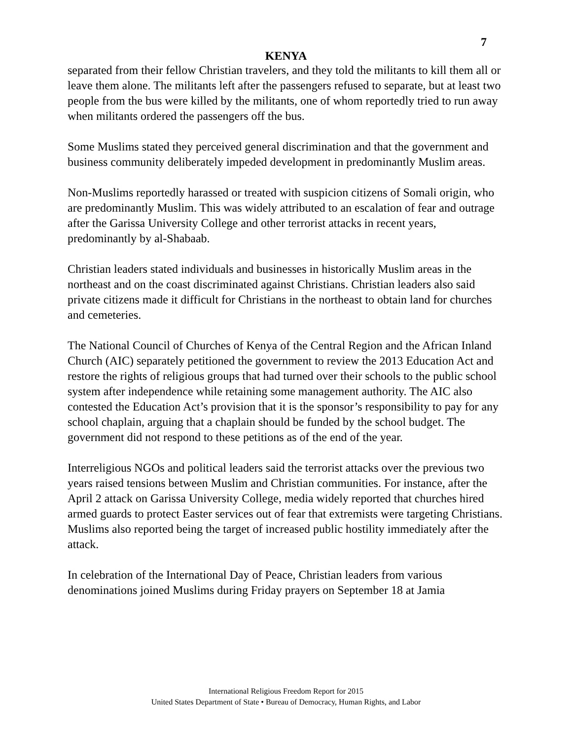7
KENYA
separated from their fellow Christian travelers, and they told the militants to kill them all or leave them alone. The militants left after the passengers refused to separate, but at least two people from the bus were killed by the militants, one of whom reportedly tried to run away when militants ordered the passengers off the bus.
Some Muslims stated they perceived general discrimination and that the government and business community deliberately impeded development in predominantly Muslim areas.
Non-Muslims reportedly harassed or treated with suspicion citizens of Somali origin, who are predominantly Muslim. This was widely attributed to an escalation of fear and outrage after the Garissa University College and other terrorist attacks in recent years, predominantly by al-Shabaab.
Christian leaders stated individuals and businesses in historically Muslim areas in the northeast and on the coast discriminated against Christians. Christian leaders also said private citizens made it difficult for Christians in the northeast to obtain land for churches and cemeteries.
The National Council of Churches of Kenya of the Central Region and the African Inland Church (AIC) separately petitioned the government to review the 2013 Education Act and restore the rights of religious groups that had turned over their schools to the public school system after independence while retaining some management authority. The AIC also contested the Education Act’s provision that it is the sponsor’s responsibility to pay for any school chaplain, arguing that a chaplain should be funded by the school budget. The government did not respond to these petitions as of the end of the year.
Interreligious NGOs and political leaders said the terrorist attacks over the previous two years raised tensions between Muslim and Christian communities. For instance, after the April 2 attack on Garissa University College, media widely reported that churches hired armed guards to protect Easter services out of fear that extremists were targeting Christians. Muslims also reported being the target of increased public hostility immediately after the attack.
In celebration of the International Day of Peace, Christian leaders from various denominations joined Muslims during Friday prayers on September 18 at Jamia
International Religious Freedom Report for 2015
United States Department of State • Bureau of Democracy, Human Rights, and Labor